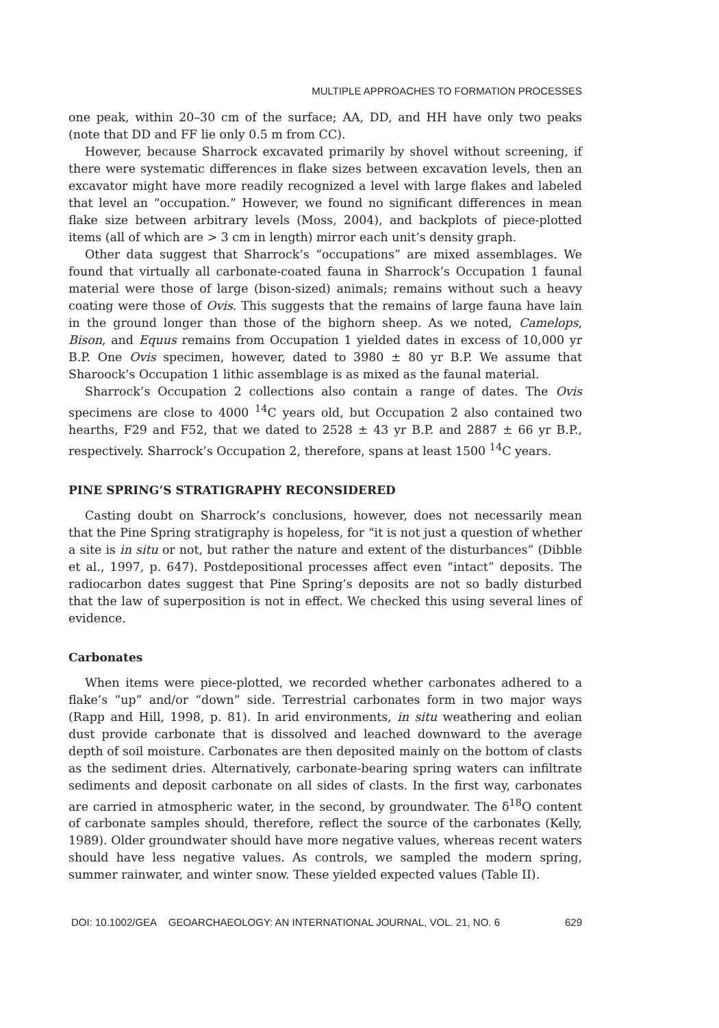MULTIPLE APPROACHES TO FORMATION PROCESSES
one peak, within 20–30 cm of the surface; AA, DD, and HH have only two peaks (note that DD and FF lie only 0.5 m from CC).
However, because Sharrock excavated primarily by shovel without screening, if there were systematic differences in flake sizes between excavation levels, then an excavator might have more readily recognized a level with large flakes and labeled that level an “occupation.” However, we found no significant differences in mean flake size between arbitrary levels (Moss, 2004), and backplots of piece-plotted items (all of which are > 3 cm in length) mirror each unit’s density graph.
Other data suggest that Sharrock’s “occupations” are mixed assemblages. We found that virtually all carbonate-coated fauna in Sharrock’s Occupation 1 faunal material were those of large (bison-sized) animals; remains without such a heavy coating were those of Ovis. This suggests that the remains of large fauna have lain in the ground longer than those of the bighorn sheep. As we noted, Camelops, Bison, and Equus remains from Occupation 1 yielded dates in excess of 10,000 yr B.P. One Ovis specimen, however, dated to 3980 ± 80 yr B.P. We assume that Sharoock’s Occupation 1 lithic assemblage is as mixed as the faunal material.
Sharrock’s Occupation 2 collections also contain a range of dates. The Ovis specimens are close to 4000 <sup>14</sup>C years old, but Occupation 2 also contained two hearths, F29 and F52, that we dated to 2528 ± 43 yr B.P. and 2887 ± 66 yr B.P., respectively. Sharrock’s Occupation 2, therefore, spans at least 1500 <sup>14</sup>C years.
PINE SPRING’S STRATIGRAPHY RECONSIDERED
Casting doubt on Sharrock’s conclusions, however, does not necessarily mean that the Pine Spring stratigraphy is hopeless, for “it is not just a question of whether a site is in situ or not, but rather the nature and extent of the disturbances” (Dibble et al., 1997, p. 647). Postdepositional processes affect even “intact” deposits. The radiocarbon dates suggest that Pine Spring’s deposits are not so badly disturbed that the law of superposition is not in effect. We checked this using several lines of evidence.
Carbonates
When items were piece-plotted, we recorded whether carbonates adhered to a flake’s “up” and/or “down” side. Terrestrial carbonates form in two major ways (Rapp and Hill, 1998, p. 81). In arid environments, in situ weathering and eolian dust provide carbonate that is dissolved and leached downward to the average depth of soil moisture. Carbonates are then deposited mainly on the bottom of clasts as the sediment dries. Alternatively, carbonate-bearing spring waters can infiltrate sediments and deposit carbonate on all sides of clasts. In the first way, carbonates are carried in atmospheric water, in the second, by groundwater. The δ<sup>18</sup>O content of carbonate samples should, therefore, reflect the source of the carbonates (Kelly, 1989). Older groundwater should have more negative values, whereas recent waters should have less negative values. As controls, we sampled the modern spring, summer rainwater, and winter snow. These yielded expected values (Table II).
DOI: 10.1002/GEA GEOARCHAEOLOGY: AN INTERNATIONAL JOURNAL, VOL. 21, NO. 6 629